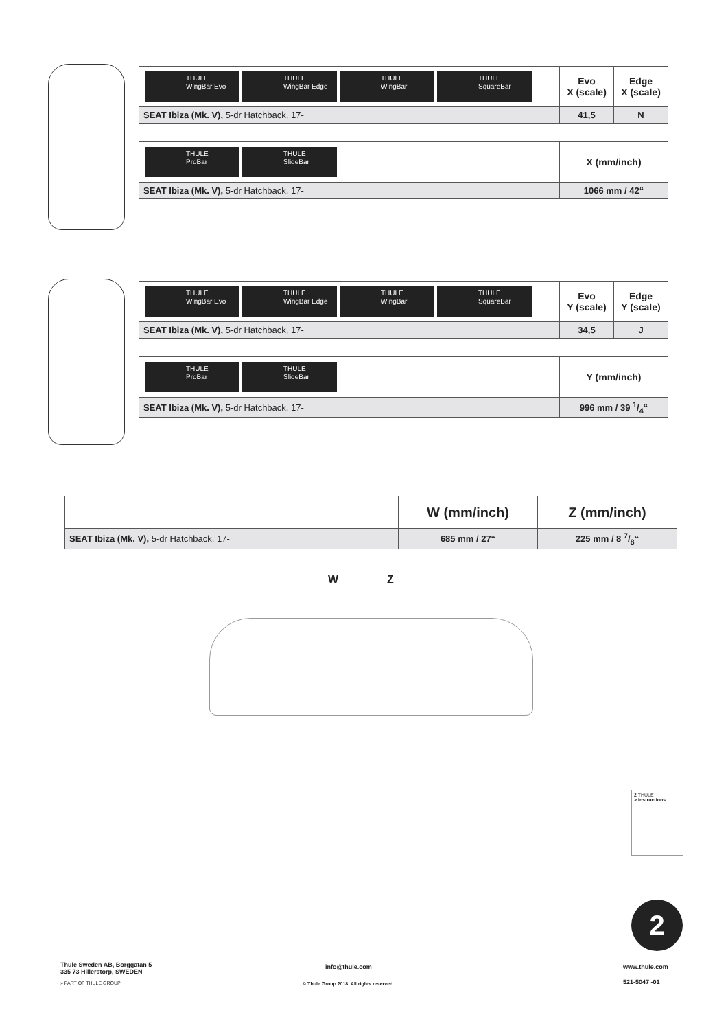| THULE WingBar Evo THULE WingBar Edge THULE WingBar THULE SquareBar | Evo X (scale) | Edge X (scale) |
| SEAT Ibiza (Mk. V), 5-dr Hatchback, 17- | 41,5 | N |
| THULE ProBar THULE SlideBar | X (mm/inch) |
| SEAT Ibiza (Mk. V), 5-dr Hatchback, 17- | 1066 mm / 42“ |
| THULE WingBar Evo THULE WingBar Edge THULE WingBar THULE SquareBar | Evo Y (scale) | Edge Y (scale) |
| SEAT Ibiza (Mk. V), 5-dr Hatchback, 17- | 34,5 | J |
| THULE ProBar THULE SlideBar | Y (mm/inch) |
| SEAT Ibiza (Mk. V), 5-dr Hatchback, 17- | 996 mm / 39 1/4“ |
| | W (mm/inch) | Z (mm/inch) |
| SEAT Ibiza (Mk. V), 5-dr Hatchback, 17- | 685 mm / 27“ | 225 mm / 8 7/8“ |
W Z
2 THULE
> Instructions
2
Thule Sweden AB, Borggatan 5
335 73 Hillerstorp, SWEDEN
» PART OF THULE GROUP
info@thule.com
© Thule Group 2018. All rights reserved.
www.thule.com
521-5047 -01